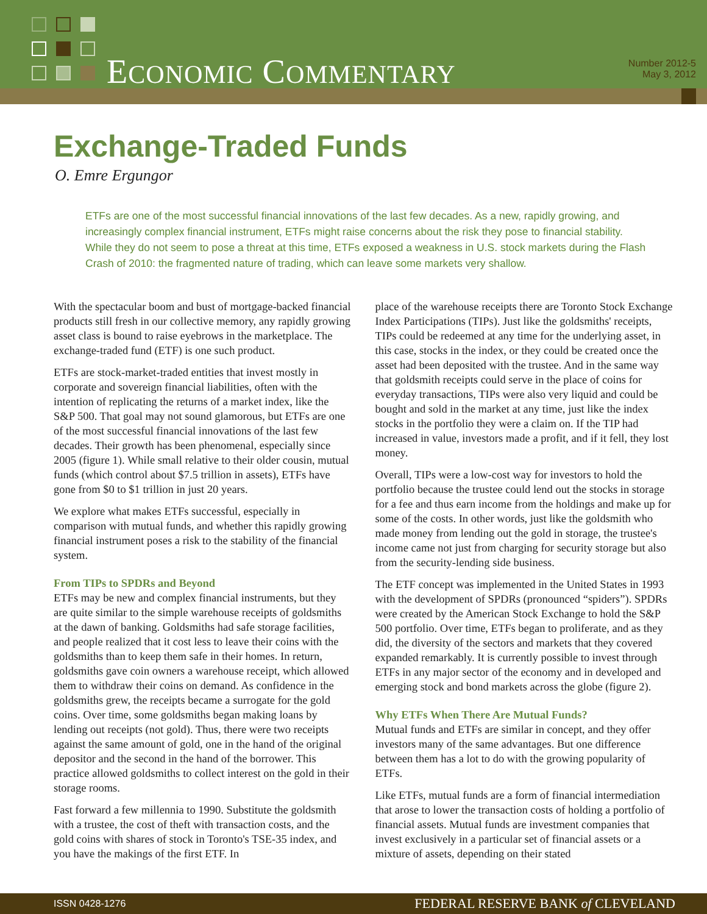ECONOMIC COMMENTARY
Number 2012-5
May 3, 2012
Exchange-Traded Funds
O. Emre Ergungor
ETFs are one of the most successful financial innovations of the last few decades. As a new, rapidly growing, and increasingly complex financial instrument, ETFs might raise concerns about the risk they pose to financial stability. While they do not seem to pose a threat at this time, ETFs exposed a weakness in U.S. stock markets during the Flash Crash of 2010: the fragmented nature of trading, which can leave some markets very shallow.
With the spectacular boom and bust of mortgage-backed financial products still fresh in our collective memory, any rapidly growing asset class is bound to raise eyebrows in the marketplace. The exchange-traded fund (ETF) is one such product.
ETFs are stock-market-traded entities that invest mostly in corporate and sovereign financial liabilities, often with the intention of replicating the returns of a market index, like the S&P 500. That goal may not sound glamorous, but ETFs are one of the most successful financial innovations of the last few decades. Their growth has been phenomenal, especially since 2005 (figure 1). While small relative to their older cousin, mutual funds (which control about $7.5 trillion in assets), ETFs have gone from $0 to $1 trillion in just 20 years.
We explore what makes ETFs successful, especially in comparison with mutual funds, and whether this rapidly growing financial instrument poses a risk to the stability of the financial system.
From TIPs to SPDRs and Beyond
ETFs may be new and complex financial instruments, but they are quite similar to the simple warehouse receipts of goldsmiths at the dawn of banking. Goldsmiths had safe storage facilities, and people realized that it cost less to leave their coins with the goldsmiths than to keep them safe in their homes. In return, goldsmiths gave coin owners a warehouse receipt, which allowed them to withdraw their coins on demand. As confidence in the goldsmiths grew, the receipts became a surrogate for the gold coins. Over time, some goldsmiths began making loans by lending out receipts (not gold). Thus, there were two receipts against the same amount of gold, one in the hand of the original depositor and the second in the hand of the borrower. This practice allowed goldsmiths to collect interest on the gold in their storage rooms.
Fast forward a few millennia to 1990. Substitute the goldsmith with a trustee, the cost of theft with transaction costs, and the gold coins with shares of stock in Toronto's TSE-35 index, and you have the makings of the first ETF. In
place of the warehouse receipts there are Toronto Stock Exchange Index Participations (TIPs). Just like the goldsmiths' receipts, TIPs could be redeemed at any time for the underlying asset, in this case, stocks in the index, or they could be created once the asset had been deposited with the trustee. And in the same way that goldsmith receipts could serve in the place of coins for everyday transactions, TIPs were also very liquid and could be bought and sold in the market at any time, just like the index stocks in the portfolio they were a claim on. If the TIP had increased in value, investors made a profit, and if it fell, they lost money.
Overall, TIPs were a low-cost way for investors to hold the portfolio because the trustee could lend out the stocks in storage for a fee and thus earn income from the holdings and make up for some of the costs. In other words, just like the goldsmith who made money from lending out the gold in storage, the trustee's income came not just from charging for security storage but also from the security-lending side business.
The ETF concept was implemented in the United States in 1993 with the development of SPDRs (pronounced “spiders”). SPDRs were created by the American Stock Exchange to hold the S&P 500 portfolio. Over time, ETFs began to proliferate, and as they did, the diversity of the sectors and markets that they covered expanded remarkably. It is currently possible to invest through ETFs in any major sector of the economy and in developed and emerging stock and bond markets across the globe (figure 2).
Why ETFs When There Are Mutual Funds?
Mutual funds and ETFs are similar in concept, and they offer investors many of the same advantages. But one difference between them has a lot to do with the growing popularity of ETFs.
Like ETFs, mutual funds are a form of financial intermediation that arose to lower the transaction costs of holding a portfolio of financial assets. Mutual funds are investment companies that invest exclusively in a particular set of financial assets or a mixture of assets, depending on their stated
ISSN 0428-1276 FEDERAL RESERVE BANK of CLEVELAND